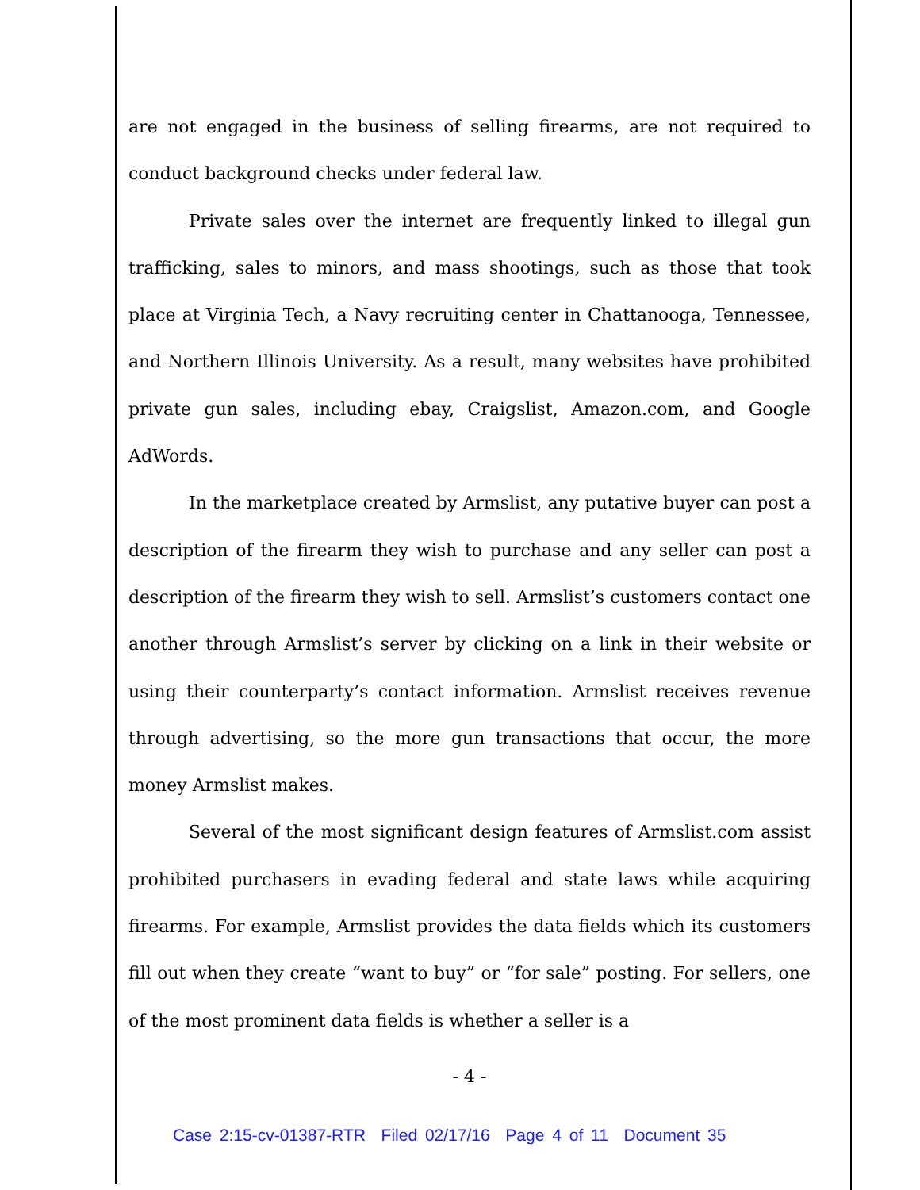are not engaged in the business of selling firearms, are not required to conduct background checks under federal law.
Private sales over the internet are frequently linked to illegal gun trafficking, sales to minors, and mass shootings, such as those that took place at Virginia Tech, a Navy recruiting center in Chattanooga, Tennessee, and Northern Illinois University. As a result, many websites have prohibited private gun sales, including ebay, Craigslist, Amazon.com, and Google AdWords.
In the marketplace created by Armslist, any putative buyer can post a description of the firearm they wish to purchase and any seller can post a description of the firearm they wish to sell. Armslist’s customers contact one another through Armslist’s server by clicking on a link in their website or using their counterparty’s contact information. Armslist receives revenue through advertising, so the more gun transactions that occur, the more money Armslist makes.
Several of the most significant design features of Armslist.com assist prohibited purchasers in evading federal and state laws while acquiring firearms. For example, Armslist provides the data fields which its customers fill out when they create “want to buy” or “for sale” posting. For sellers, one of the most prominent data fields is whether a seller is a
- 4 -
Case 2:15-cv-01387-RTR Filed 02/17/16 Page 4 of 11 Document 35